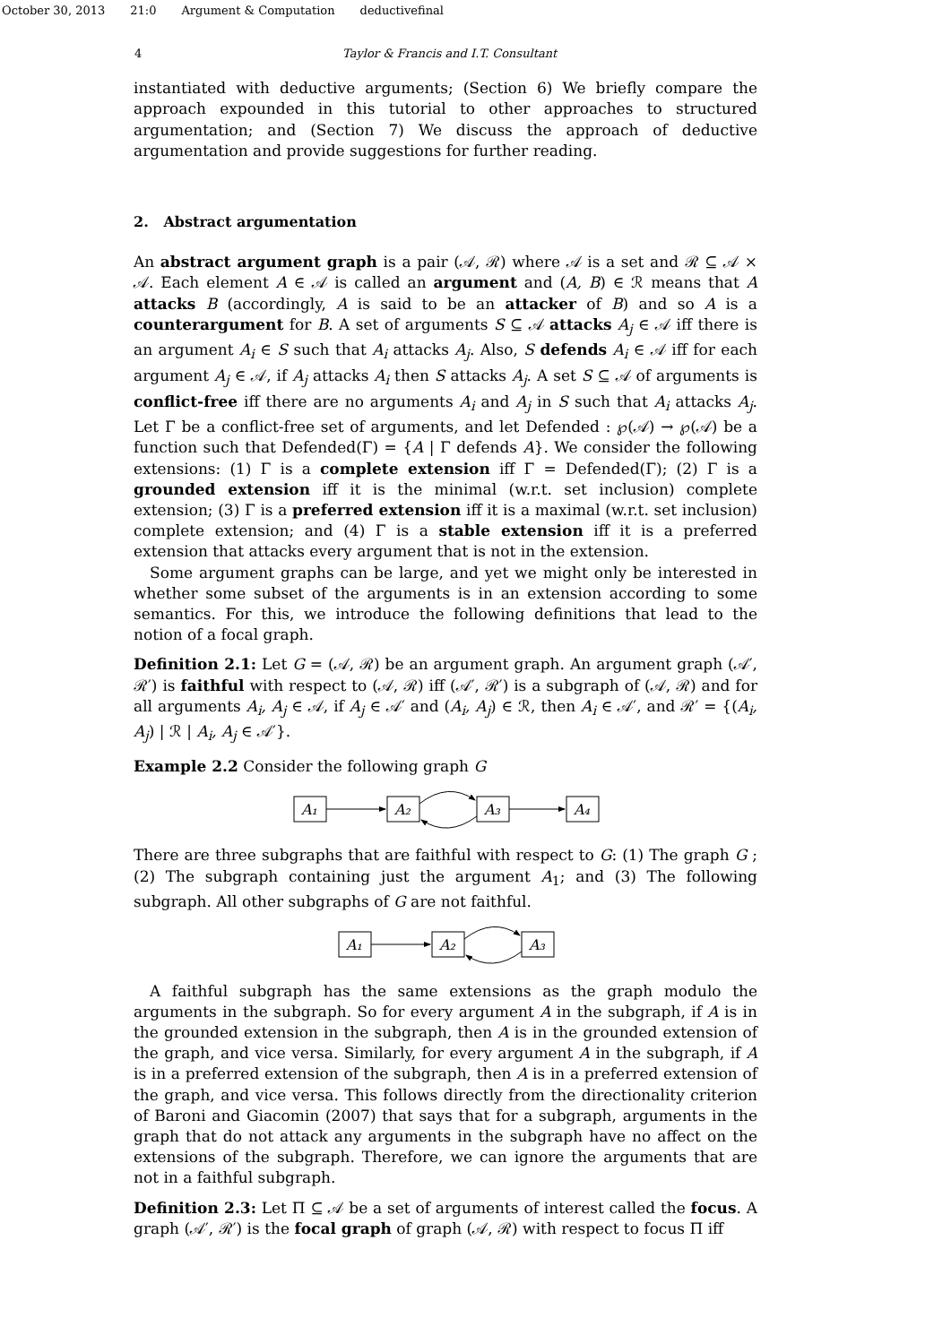October 30, 2013 21:0 Argument & Computation deductivefinal
4 Taylor & Francis and I.T. Consultant
instantiated with deductive arguments; (Section 6) We briefly compare the approach expounded in this tutorial to other approaches to structured argumentation; and (Section 7) We discuss the approach of deductive argumentation and provide suggestions for further reading.
2. Abstract argumentation
An abstract argument graph is a pair (𝒜, ℛ) where 𝒜 is a set and ℛ ⊆ 𝒜 × 𝒜. Each element A ∈ 𝒜 is called an argument and (A, B) ∈ ℛ means that A attacks B (accordingly, A is said to be an attacker of B) and so A is a counterargument for B. A set of arguments S ⊆ 𝒜 attacks A<sub>j</sub> ∈ 𝒜 iff there is an argument A<sub>i</sub> ∈ S such that A<sub>i</sub> attacks A<sub>j</sub>. Also, S defends A<sub>i</sub> ∈ 𝒜 iff for each argument A<sub>j</sub> ∈ 𝒜, if A<sub>j</sub> attacks A<sub>i</sub> then S attacks A<sub>j</sub>. A set S ⊆ 𝒜 of arguments is conflict-free iff there are no arguments A<sub>i</sub> and A<sub>j</sub> in S such that A<sub>i</sub> attacks A<sub>j</sub>. Let Γ be a conflict-free set of arguments, and let Defended : ℘(𝒜) → ℘(𝒜) be a function such that Defended(Γ) = {A | Γ defends A}. We consider the following extensions: (1) Γ is a complete extension iff Γ = Defended(Γ); (2) Γ is a grounded extension iff it is the minimal (w.r.t. set inclusion) complete extension; (3) Γ is a preferred extension iff it is a maximal (w.r.t. set inclusion) complete extension; and (4) Γ is a stable extension iff it is a preferred extension that attacks every argument that is not in the extension.
Some argument graphs can be large, and yet we might only be interested in whether some subset of the arguments is in an extension according to some semantics. For this, we introduce the following definitions that lead to the notion of a focal graph.
Definition 2.1: Let G = (𝒜, ℛ) be an argument graph. An argument graph (𝒜′, ℛ′) is faithful with respect to (𝒜, ℛ) iff (𝒜′, ℛ′) is a subgraph of (𝒜, ℛ) and for all arguments A<sub>i</sub>, A<sub>j</sub> ∈ 𝒜, if A<sub>j</sub> ∈ 𝒜′ and (A<sub>i</sub>, A<sub>j</sub>) ∈ ℛ, then A<sub>i</sub> ∈ 𝒜′, and ℛ′ = {(A<sub>i</sub>, A<sub>j</sub>) | ℛ | A<sub>i</sub>, A<sub>j</sub> ∈ 𝒜′}.
Example 2.2 Consider the following graph G
A₁
A₂
A₃
A₄
There are three subgraphs that are faithful with respect to G: (1) The graph G ; (2) The subgraph containing just the argument A<sub>1</sub>; and (3) The following subgraph. All other subgraphs of G are not faithful.
A₁
A₂
A₃
A faithful subgraph has the same extensions as the graph modulo the arguments in the subgraph. So for every argument A in the subgraph, if A is in the grounded extension in the subgraph, then A is in the grounded extension of the graph, and vice versa. Similarly, for every argument A in the subgraph, if A is in a preferred extension of the subgraph, then A is in a preferred extension of the graph, and vice versa. This follows directly from the directionality criterion of Baroni and Giacomin (2007) that says that for a subgraph, arguments in the graph that do not attack any arguments in the subgraph have no affect on the extensions of the subgraph. Therefore, we can ignore the arguments that are not in a faithful subgraph.
Definition 2.3: Let Π ⊆ 𝒜 be a set of arguments of interest called the focus. A graph (𝒜′, ℛ′) is the focal graph of graph (𝒜, ℛ) with respect to focus Π iff